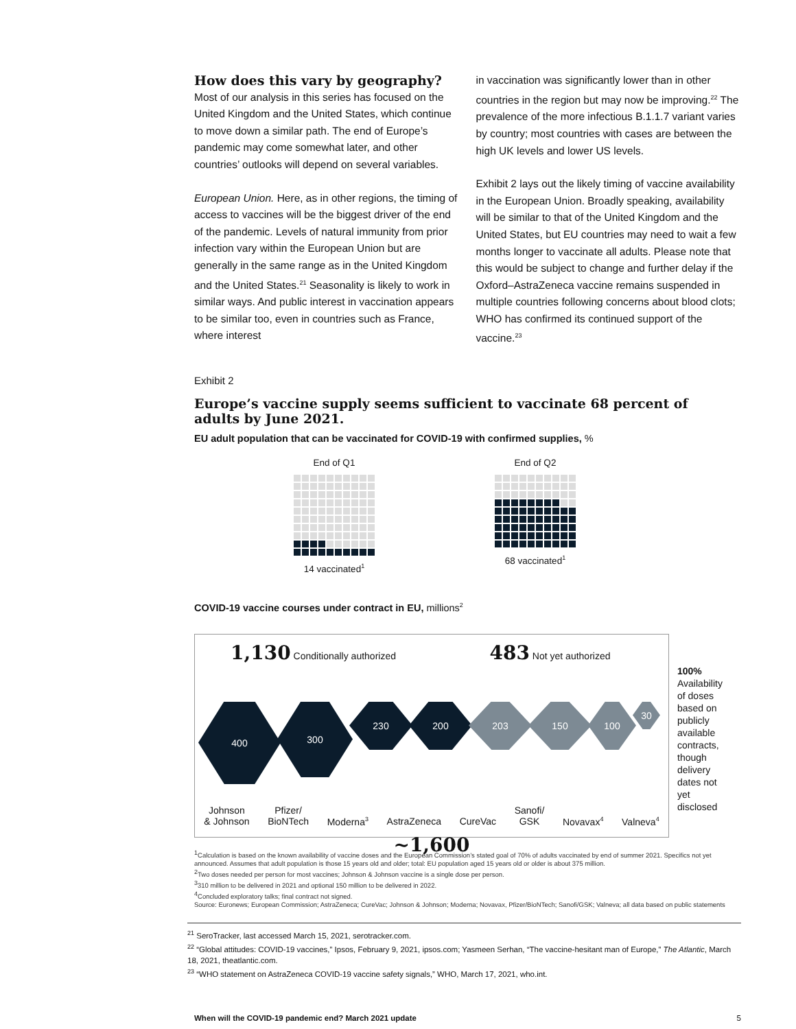How does this vary by geography?
Most of our analysis in this series has focused on the United Kingdom and the United States, which continue to move down a similar path. The end of Europe’s pandemic may come somewhat later, and other countries’ outlooks will depend on several variables.
European Union. Here, as in other regions, the timing of access to vaccines will be the biggest driver of the end of the pandemic. Levels of natural immunity from prior infection vary within the European Union but are generally in the same range as in the United Kingdom and the United States.<sup>21</sup> Seasonality is likely to work in similar ways. And public interest in vaccination appears to be similar too, even in countries such as France, where interest
in vaccination was significantly lower than in other countries in the region but may now be improving.<sup>22</sup> The prevalence of the more infectious B.1.1.7 variant varies by country; most countries with cases are between the high UK levels and lower US levels.
Exhibit 2 lays out the likely timing of vaccine availability in the European Union. Broadly speaking, availability will be similar to that of the United Kingdom and the United States, but EU countries may need to wait a few months longer to vaccinate all adults. Please note that this would be subject to change and further delay if the Oxford–AstraZeneca vaccine remains suspended in multiple countries following concerns about blood clots; WHO has confirmed its continued support of the vaccine.<sup>23</sup>
Exhibit 2
Europe’s vaccine supply seems sufficient to vaccinate 68 percent of adults by June 2021.
EU adult population that can be vaccinated for COVID-19 with confirmed supplies, %
End of Q1
14 vaccinated<sup>1</sup>
End of Q2
68 vaccinated<sup>1</sup>
COVID-19 vaccine courses under contract in EU, millions<sup>2</sup>
1,130 Conditionally authorized
483 Not yet authorized
400
300
230 200 203 150 100
30
Johnson
& Johnson Pfizer/
BioNTech
Moderna<sup>3</sup>
AstraZeneca
CureVac Sanofi/
GSK
Novavax<sup>4</sup>
Valneva<sup>4</sup>
~1,600
100%
Availability of doses based on publicly available contracts, though delivery dates not yet disclosed
<sup>1</sup> Calculation is based on the known availability of vaccine doses and the European Commission’s stated goal of 70% of adults vaccinated by end of summer 2021. Specifics not yet announced. Assumes that adult population is those 15 years old and older; total: EU population aged 15 years old or older is about 375 million.
<sup>2</sup> Two doses needed per person for most vaccines; Johnson & Johnson vaccine is a single dose per person.
<sup>3</sup> 310 million to be delivered in 2021 and optional 150 million to be delivered in 2022.
<sup>4</sup> Concluded exploratory talks; final contract not signed.
Source: Euronews; European Commission; AstraZeneca; CureVac; Johnson & Johnson; Moderna; Novavax, Pfizer/BioNTech; Sanofi/GSK; Valneva; all data based on public statements
<sup>21</sup> SeroTracker, last accessed March 15, 2021, serotracker.com.
<sup>22</sup> “Global attitudes: COVID-19 vaccines,” Ipsos, February 9, 2021, ipsos.com; Yasmeen Serhan, “The vaccine-hesitant man of Europe,” The Atlantic, March 18, 2021, theatlantic.com.
<sup>23</sup> “WHO statement on AstraZeneca COVID-19 vaccine safety signals,” WHO, March 17, 2021, who.int.
When will the COVID-19 pandemic end? March 2021 update 5